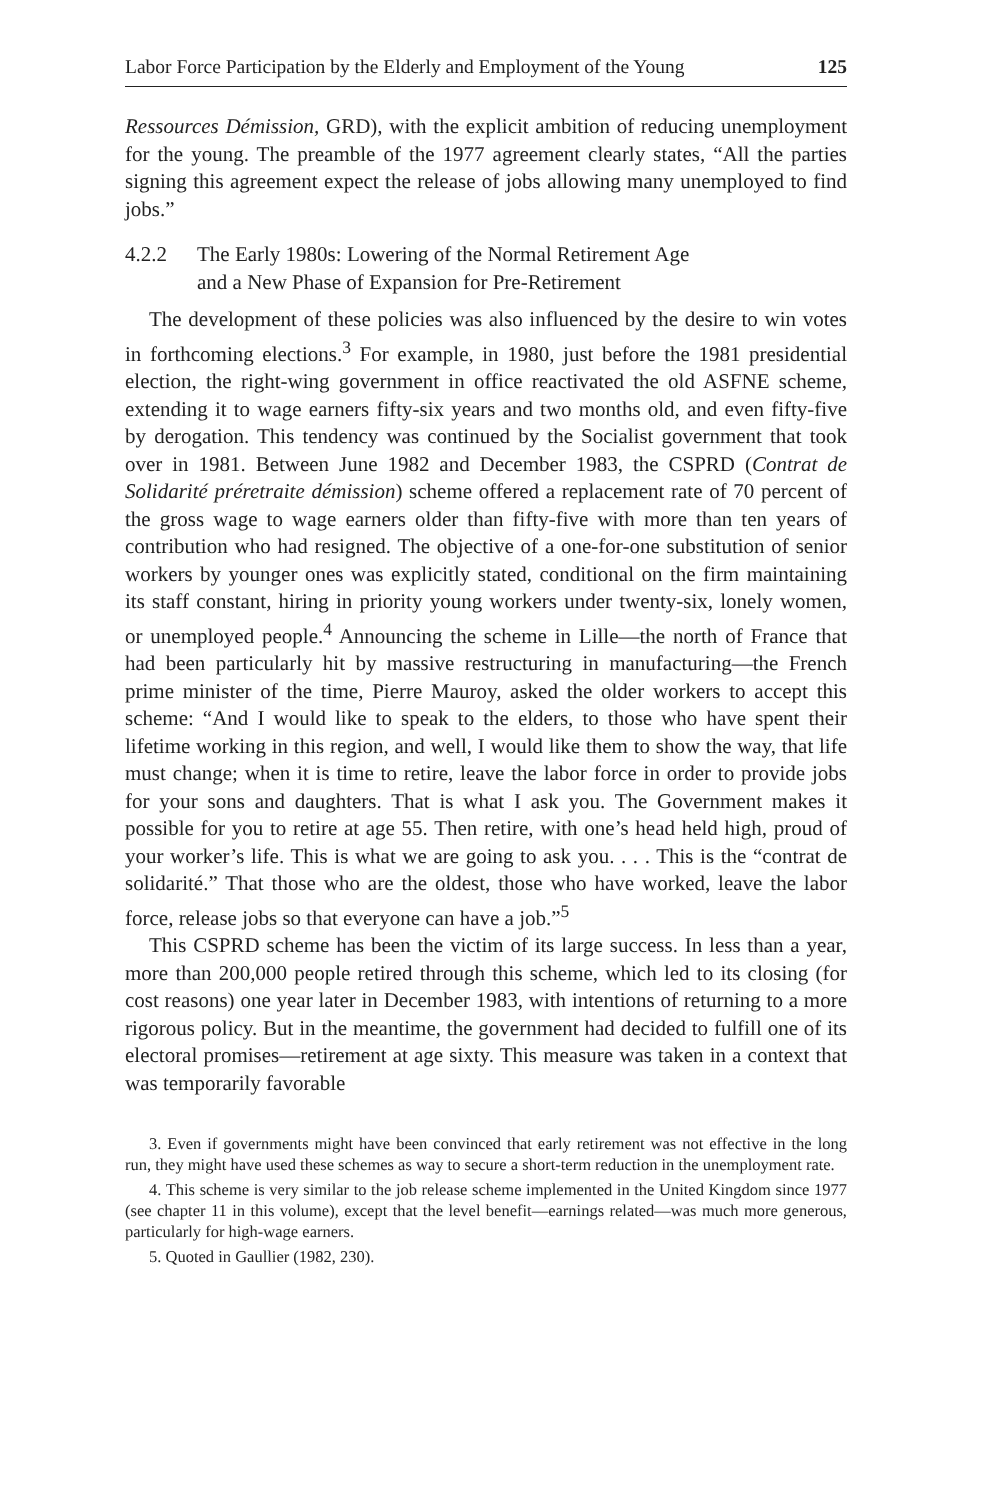Labor Force Participation by the Elderly and Employment of the Young 125
Ressources Démission, GRD), with the explicit ambition of reducing unemployment for the young. The preamble of the 1977 agreement clearly states, “All the parties signing this agreement expect the release of jobs allowing many unemployed to find jobs.”
4.2.2 The Early 1980s: Lowering of the Normal Retirement Age
and a New Phase of Expansion for Pre-Retirement
The development of these policies was also influenced by the desire to win votes in forthcoming elections.<sup>3</sup> For example, in 1980, just before the 1981 presidential election, the right-wing government in office reactivated the old ASFNE scheme, extending it to wage earners fifty-six years and two months old, and even fifty-five by derogation. This tendency was continued by the Socialist government that took over in 1981. Between June 1982 and December 1983, the CSPRD (Contrat de Solidarité préretraite démission) scheme offered a replacement rate of 70 percent of the gross wage to wage earners older than fifty-five with more than ten years of contribution who had resigned. The objective of a one-for-one substitution of senior workers by younger ones was explicitly stated, conditional on the firm maintaining its staff constant, hiring in priority young workers under twenty-six, lonely women, or unemployed people.<sup>4</sup> Announcing the scheme in Lille—the north of France that had been particularly hit by massive restructuring in manufacturing—the French prime minister of the time, Pierre Mauroy, asked the older workers to accept this scheme: “And I would like to speak to the elders, to those who have spent their lifetime working in this region, and well, I would like them to show the way, that life must change; when it is time to retire, leave the labor force in order to provide jobs for your sons and daughters. That is what I ask you. The Government makes it possible for you to retire at age 55. Then retire, with one’s head held high, proud of your worker’s life. This is what we are going to ask you. . . . This is the “contrat de solidarité.” That those who are the oldest, those who have worked, leave the labor force, release jobs so that everyone can have a job.”<sup>5</sup>
This CSPRD scheme has been the victim of its large success. In less than a year, more than 200,000 people retired through this scheme, which led to its closing (for cost reasons) one year later in December 1983, with intentions of returning to a more rigorous policy. But in the meantime, the government had decided to fulfill one of its electoral promises—retirement at age sixty. This measure was taken in a context that was temporarily favorable
3. Even if governments might have been convinced that early retirement was not effective in the long run, they might have used these schemes as way to secure a short-term reduction in the unemployment rate.
4. This scheme is very similar to the job release scheme implemented in the United Kingdom since 1977 (see chapter 11 in this volume), except that the level benefit—earnings related—was much more generous, particularly for high-wage earners.
5. Quoted in Gaullier (1982, 230).